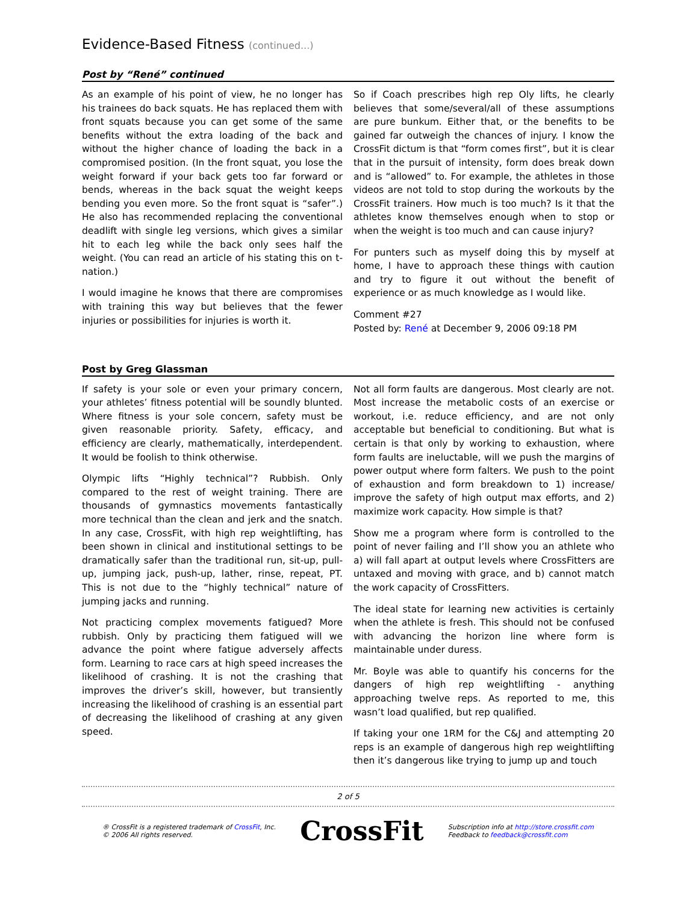Evidence-Based Fitness (continued...)
Post by “René” continued
As an example of his point of view, he no longer has his trainees do back squats. He has replaced them with front squats because you can get some of the same benefits without the extra loading of the back and without the higher chance of loading the back in a compromised position. (In the front squat, you lose the weight forward if your back gets too far forward or bends, whereas in the back squat the weight keeps bending you even more. So the front squat is “safer”.) He also has recommended replacing the conventional deadlift with single leg versions, which gives a similar hit to each leg while the back only sees half the weight. (You can read an article of his stating this on t-nation.)
I would imagine he knows that there are compromises with training this way but believes that the fewer injuries or possibilities for injuries is worth it.
So if Coach prescribes high rep Oly lifts, he clearly believes that some/several/all of these assumptions are pure bunkum. Either that, or the benefits to be gained far outweigh the chances of injury. I know the CrossFit dictum is that “form comes first”, but it is clear that in the pursuit of intensity, form does break down and is “allowed” to. For example, the athletes in those videos are not told to stop during the workouts by the CrossFit trainers. How much is too much? Is it that the athletes know themselves enough when to stop or when the weight is too much and can cause injury?
For punters such as myself doing this by myself at home, I have to approach these things with caution and try to figure it out without the benefit of experience or as much knowledge as I would like.
Comment #27
Posted by: René at December 9, 2006 09:18 PM
Post by Greg Glassman
If safety is your sole or even your primary concern, your athletes’ fitness potential will be soundly blunted. Where fitness is your sole concern, safety must be given reasonable priority. Safety, efficacy, and efficiency are clearly, mathematically, interdependent. It would be foolish to think otherwise.
Olympic lifts “Highly technical”? Rubbish. Only compared to the rest of weight training. There are thousands of gymnastics movements fantastically more technical than the clean and jerk and the snatch. In any case, CrossFit, with high rep weightlifting, has been shown in clinical and institutional settings to be dramatically safer than the traditional run, sit-up, pull-up, jumping jack, push-up, lather, rinse, repeat, PT. This is not due to the “highly technical” nature of jumping jacks and running.
Not practicing complex movements fatigued? More rubbish. Only by practicing them fatigued will we advance the point where fatigue adversely affects form. Learning to race cars at high speed increases the likelihood of crashing. It is not the crashing that improves the driver’s skill, however, but transiently increasing the likelihood of crashing is an essential part of decreasing the likelihood of crashing at any given speed.
Not all form faults are dangerous. Most clearly are not. Most increase the metabolic costs of an exercise or workout, i.e. reduce efficiency, and are not only acceptable but beneficial to conditioning. But what is certain is that only by working to exhaustion, where form faults are ineluctable, will we push the margins of power output where form falters. We push to the point of exhaustion and form breakdown to 1) increase/ improve the safety of high output max efforts, and 2) maximize work capacity. How simple is that?
Show me a program where form is controlled to the point of never failing and I’ll show you an athlete who a) will fall apart at output levels where CrossFitters are untaxed and moving with grace, and b) cannot match the work capacity of CrossFitters.
The ideal state for learning new activities is certainly when the athlete is fresh. This should not be confused with advancing the horizon line where form is maintainable under duress.
Mr. Boyle was able to quantify his concerns for the dangers of high rep weightlifting - anything approaching twelve reps. As reported to me, this wasn’t load qualified, but rep qualified.
If taking your one 1RM for the C&J and attempting 20 reps is an example of dangerous high rep weightlifting then it’s dangerous like trying to jump up and touch
2 of 5
® CrossFit is a registered trademark of CrossFit, Inc.
© 2006 All rights reserved.
CrossFit
Subscription info at http://store.crossfit.com
Feedback to feedback@crossfit.com